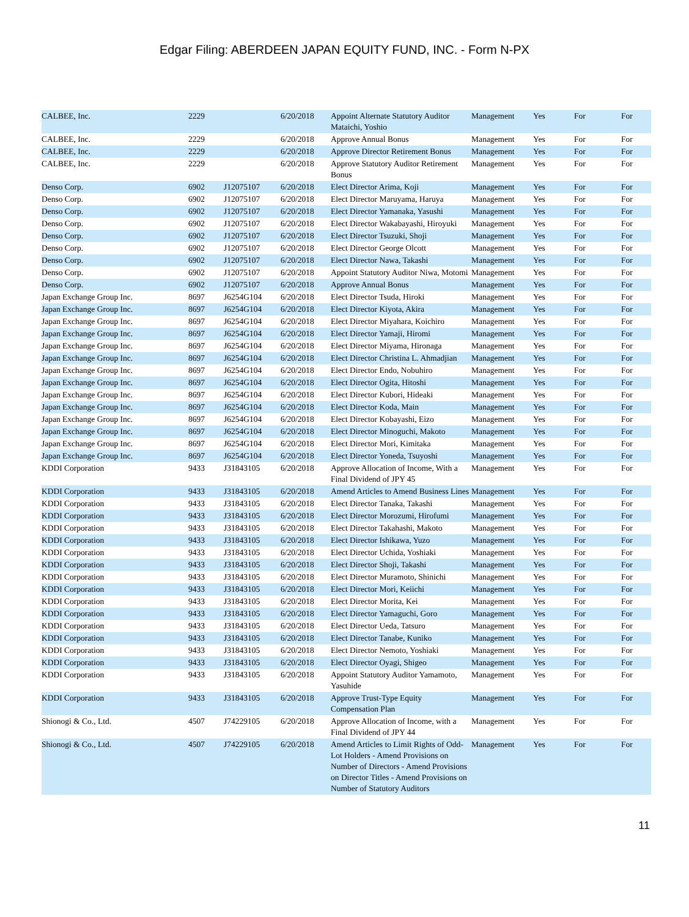Edgar Filing: ABERDEEN JAPAN EQUITY FUND, INC. - Form N-PX
| CALBEE, Inc. | 2229 | | 6/20/2018 | Appoint Alternate Statutory Auditor Mataichi, Yoshio | Management | Yes | For | For |
| CALBEE, Inc. | 2229 | | 6/20/2018 | Approve Annual Bonus | Management | Yes | For | For |
| CALBEE, Inc. | 2229 | | 6/20/2018 | Approve Director Retirement Bonus | Management | Yes | For | For |
| CALBEE, Inc. | 2229 | | 6/20/2018 | Approve Statutory Auditor Retirement Bonus | Management | Yes | For | For |
| Denso Corp. | 6902 | J12075107 | 6/20/2018 | Elect Director Arima, Koji | Management | Yes | For | For |
| Denso Corp. | 6902 | J12075107 | 6/20/2018 | Elect Director Maruyama, Haruya | Management | Yes | For | For |
| Denso Corp. | 6902 | J12075107 | 6/20/2018 | Elect Director Yamanaka, Yasushi | Management | Yes | For | For |
| Denso Corp. | 6902 | J12075107 | 6/20/2018 | Elect Director Wakabayashi, Hiroyuki | Management | Yes | For | For |
| Denso Corp. | 6902 | J12075107 | 6/20/2018 | Elect Director Tsuzuki, Shoji | Management | Yes | For | For |
| Denso Corp. | 6902 | J12075107 | 6/20/2018 | Elect Director George Olcott | Management | Yes | For | For |
| Denso Corp. | 6902 | J12075107 | 6/20/2018 | Elect Director Nawa, Takashi | Management | Yes | For | For |
| Denso Corp. | 6902 | J12075107 | 6/20/2018 | Appoint Statutory Auditor Niwa, Motomi | Management | Yes | For | For |
| Denso Corp. | 6902 | J12075107 | 6/20/2018 | Approve Annual Bonus | Management | Yes | For | For |
| Japan Exchange Group Inc. | 8697 | J6254G104 | 6/20/2018 | Elect Director Tsuda, Hiroki | Management | Yes | For | For |
| Japan Exchange Group Inc. | 8697 | J6254G104 | 6/20/2018 | Elect Director Kiyota, Akira | Management | Yes | For | For |
| Japan Exchange Group Inc. | 8697 | J6254G104 | 6/20/2018 | Elect Director Miyahara, Koichiro | Management | Yes | For | For |
| Japan Exchange Group Inc. | 8697 | J6254G104 | 6/20/2018 | Elect Director Yamaji, Hiromi | Management | Yes | For | For |
| Japan Exchange Group Inc. | 8697 | J6254G104 | 6/20/2018 | Elect Director Miyama, Hironaga | Management | Yes | For | For |
| Japan Exchange Group Inc. | 8697 | J6254G104 | 6/20/2018 | Elect Director Christina L. Ahmadjian | Management | Yes | For | For |
| Japan Exchange Group Inc. | 8697 | J6254G104 | 6/20/2018 | Elect Director Endo, Nobuhiro | Management | Yes | For | For |
| Japan Exchange Group Inc. | 8697 | J6254G104 | 6/20/2018 | Elect Director Ogita, Hitoshi | Management | Yes | For | For |
| Japan Exchange Group Inc. | 8697 | J6254G104 | 6/20/2018 | Elect Director Kubori, Hideaki | Management | Yes | For | For |
| Japan Exchange Group Inc. | 8697 | J6254G104 | 6/20/2018 | Elect Director Koda, Main | Management | Yes | For | For |
| Japan Exchange Group Inc. | 8697 | J6254G104 | 6/20/2018 | Elect Director Kobayashi, Eizo | Management | Yes | For | For |
| Japan Exchange Group Inc. | 8697 | J6254G104 | 6/20/2018 | Elect Director Minoguchi, Makoto | Management | Yes | For | For |
| Japan Exchange Group Inc. | 8697 | J6254G104 | 6/20/2018 | Elect Director Mori, Kimitaka | Management | Yes | For | For |
| Japan Exchange Group Inc. | 8697 | J6254G104 | 6/20/2018 | Elect Director Yoneda, Tsuyoshi | Management | Yes | For | For |
| KDDI Corporation | 9433 | J31843105 | 6/20/2018 | Approve Allocation of Income, With a Final Dividend of JPY 45 | Management | Yes | For | For |
| KDDI Corporation | 9433 | J31843105 | 6/20/2018 | Amend Articles to Amend Business Lines | Management | Yes | For | For |
| KDDI Corporation | 9433 | J31843105 | 6/20/2018 | Elect Director Tanaka, Takashi | Management | Yes | For | For |
| KDDI Corporation | 9433 | J31843105 | 6/20/2018 | Elect Director Morozumi, Hirofumi | Management | Yes | For | For |
| KDDI Corporation | 9433 | J31843105 | 6/20/2018 | Elect Director Takahashi, Makoto | Management | Yes | For | For |
| KDDI Corporation | 9433 | J31843105 | 6/20/2018 | Elect Director Ishikawa, Yuzo | Management | Yes | For | For |
| KDDI Corporation | 9433 | J31843105 | 6/20/2018 | Elect Director Uchida, Yoshiaki | Management | Yes | For | For |
| KDDI Corporation | 9433 | J31843105 | 6/20/2018 | Elect Director Shoji, Takashi | Management | Yes | For | For |
| KDDI Corporation | 9433 | J31843105 | 6/20/2018 | Elect Director Muramoto, Shinichi | Management | Yes | For | For |
| KDDI Corporation | 9433 | J31843105 | 6/20/2018 | Elect Director Mori, Keiichi | Management | Yes | For | For |
| KDDI Corporation | 9433 | J31843105 | 6/20/2018 | Elect Director Morita, Kei | Management | Yes | For | For |
| KDDI Corporation | 9433 | J31843105 | 6/20/2018 | Elect Director Yamaguchi, Goro | Management | Yes | For | For |
| KDDI Corporation | 9433 | J31843105 | 6/20/2018 | Elect Director Ueda, Tatsuro | Management | Yes | For | For |
| KDDI Corporation | 9433 | J31843105 | 6/20/2018 | Elect Director Tanabe, Kuniko | Management | Yes | For | For |
| KDDI Corporation | 9433 | J31843105 | 6/20/2018 | Elect Director Nemoto, Yoshiaki | Management | Yes | For | For |
| KDDI Corporation | 9433 | J31843105 | 6/20/2018 | Elect Director Oyagi, Shigeo | Management | Yes | For | For |
| KDDI Corporation | 9433 | J31843105 | 6/20/2018 | Appoint Statutory Auditor Yamamoto, Yasuhide | Management | Yes | For | For |
| KDDI Corporation | 9433 | J31843105 | 6/20/2018 | Approve Trust-Type Equity Compensation Plan | Management | Yes | For | For |
| Shionogi & Co., Ltd. | 4507 | J74229105 | 6/20/2018 | Approve Allocation of Income, with a Final Dividend of JPY 44 | Management | Yes | For | For |
| Shionogi & Co., Ltd. | 4507 | J74229105 | 6/20/2018 | Amend Articles to Limit Rights of Odd-Lot Holders - Amend Provisions on Number of Directors - Amend Provisions on Director Titles - Amend Provisions on Number of Statutory Auditors | Management | Yes | For | For |
11